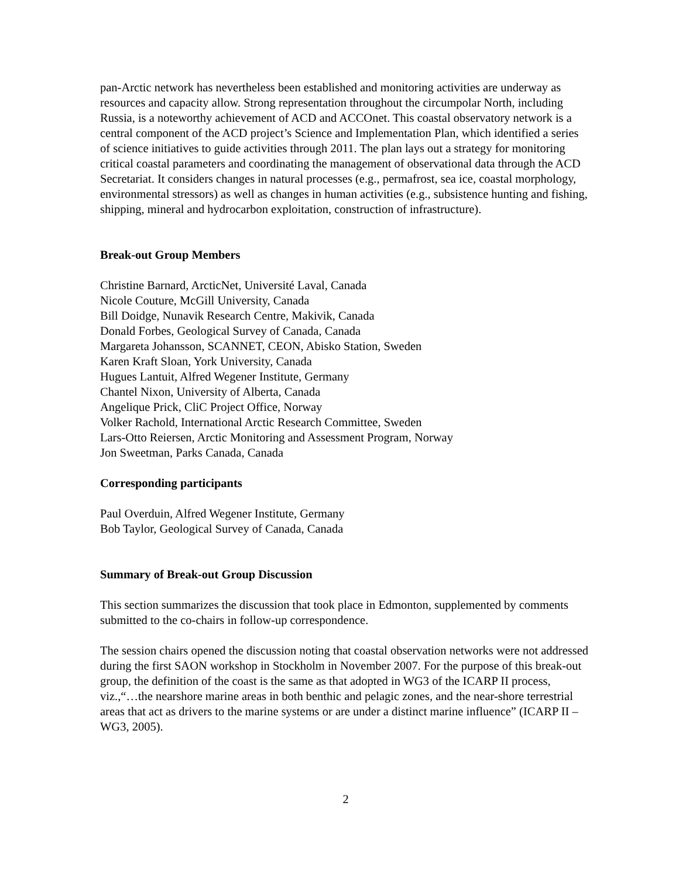pan-Arctic network has nevertheless been established and monitoring activities are underway as resources and capacity allow. Strong representation throughout the circumpolar North, including Russia, is a noteworthy achievement of ACD and ACCOnet. This coastal observatory network is a central component of the ACD project’s Science and Implementation Plan, which identified a series of science initiatives to guide activities through 2011. The plan lays out a strategy for monitoring critical coastal parameters and coordinating the management of observational data through the ACD Secretariat. It considers changes in natural processes (e.g., permafrost, sea ice, coastal morphology, environmental stressors) as well as changes in human activities (e.g., subsistence hunting and fishing, shipping, mineral and hydrocarbon exploitation, construction of infrastructure).
Break-out Group Members
Christine Barnard, ArcticNet, Université Laval, Canada
Nicole Couture, McGill University, Canada
Bill Doidge, Nunavik Research Centre, Makivik, Canada
Donald Forbes, Geological Survey of Canada, Canada
Margareta Johansson, SCANNET, CEON, Abisko Station, Sweden
Karen Kraft Sloan, York University, Canada
Hugues Lantuit, Alfred Wegener Institute, Germany
Chantel Nixon, University of Alberta, Canada
Angelique Prick, CliC Project Office, Norway
Volker Rachold, International Arctic Research Committee, Sweden
Lars-Otto Reiersen, Arctic Monitoring and Assessment Program, Norway
Jon Sweetman, Parks Canada, Canada
Corresponding participants
Paul Overduin, Alfred Wegener Institute, Germany
Bob Taylor, Geological Survey of Canada, Canada
Summary of Break-out Group Discussion
This section summarizes the discussion that took place in Edmonton, supplemented by comments submitted to the co-chairs in follow-up correspondence.
The session chairs opened the discussion noting that coastal observation networks were not addressed during the first SAON workshop in Stockholm in November 2007. For the purpose of this break-out group, the definition of the coast is the same as that adopted in WG3 of the ICARP II process, viz.,“…the nearshore marine areas in both benthic and pelagic zones, and the near-shore terrestrial areas that act as drivers to the marine systems or are under a distinct marine influence” (ICARP II – WG3, 2005).
2